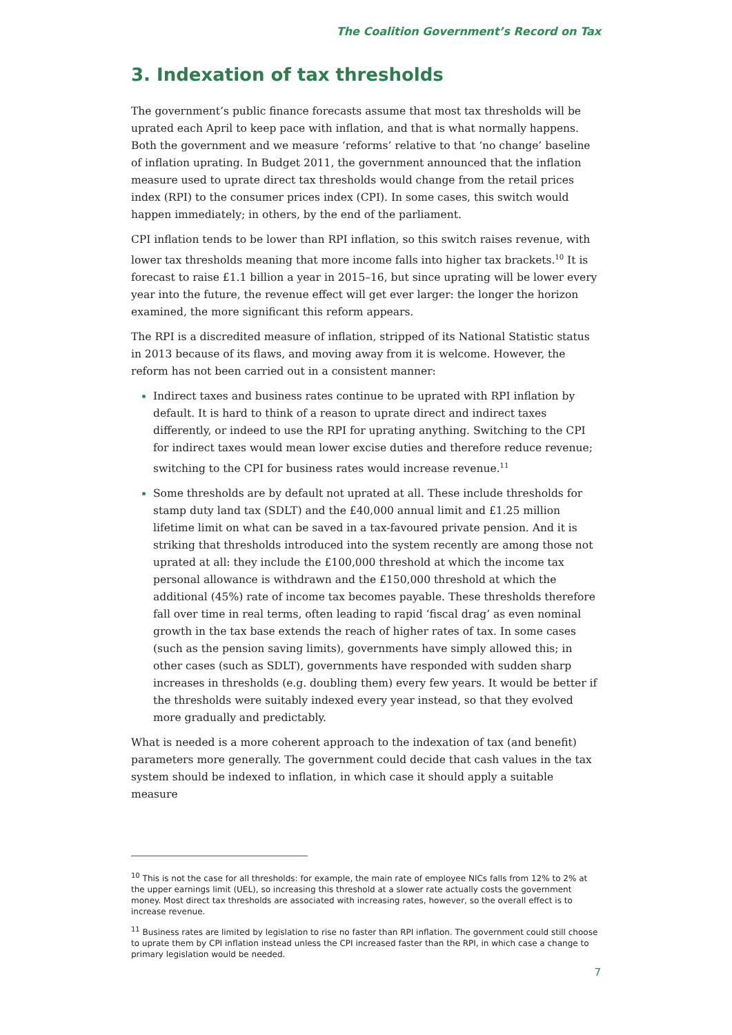The Coalition Government’s Record on Tax
3. Indexation of tax thresholds
The government’s public finance forecasts assume that most tax thresholds will be uprated each April to keep pace with inflation, and that is what normally happens. Both the government and we measure ‘reforms’ relative to that ‘no change’ baseline of inflation uprating. In Budget 2011, the government announced that the inflation measure used to uprate direct tax thresholds would change from the retail prices index (RPI) to the consumer prices index (CPI). In some cases, this switch would happen immediately; in others, by the end of the parliament.
CPI inflation tends to be lower than RPI inflation, so this switch raises revenue, with lower tax thresholds meaning that more income falls into higher tax brackets.<sup>10</sup> It is forecast to raise £1.1 billion a year in 2015–16, but since uprating will be lower every year into the future, the revenue effect will get ever larger: the longer the horizon examined, the more significant this reform appears.
The RPI is a discredited measure of inflation, stripped of its National Statistic status in 2013 because of its flaws, and moving away from it is welcome. However, the reform has not been carried out in a consistent manner:
Indirect taxes and business rates continue to be uprated with RPI inflation by default. It is hard to think of a reason to uprate direct and indirect taxes differently, or indeed to use the RPI for uprating anything. Switching to the CPI for indirect taxes would mean lower excise duties and therefore reduce revenue; switching to the CPI for business rates would increase revenue.<sup>11</sup>
Some thresholds are by default not uprated at all. These include thresholds for stamp duty land tax (SDLT) and the £40,000 annual limit and £1.25 million lifetime limit on what can be saved in a tax-favoured private pension. And it is striking that thresholds introduced into the system recently are among those not uprated at all: they include the £100,000 threshold at which the income tax personal allowance is withdrawn and the £150,000 threshold at which the additional (45%) rate of income tax becomes payable. These thresholds therefore fall over time in real terms, often leading to rapid ‘fiscal drag’ as even nominal growth in the tax base extends the reach of higher rates of tax. In some cases (such as the pension saving limits), governments have simply allowed this; in other cases (such as SDLT), governments have responded with sudden sharp increases in thresholds (e.g. doubling them) every few years. It would be better if the thresholds were suitably indexed every year instead, so that they evolved more gradually and predictably.
What is needed is a more coherent approach to the indexation of tax (and benefit) parameters more generally. The government could decide that cash values in the tax system should be indexed to inflation, in which case it should apply a suitable measure
<sup>10</sup> This is not the case for all thresholds: for example, the main rate of employee NICs falls from 12% to 2% at the upper earnings limit (UEL), so increasing this threshold at a slower rate actually costs the government money. Most direct tax thresholds are associated with increasing rates, however, so the overall effect is to increase revenue.
<sup>11</sup> Business rates are limited by legislation to rise no faster than RPI inflation. The government could still choose to uprate them by CPI inflation instead unless the CPI increased faster than the RPI, in which case a change to primary legislation would be needed.
7